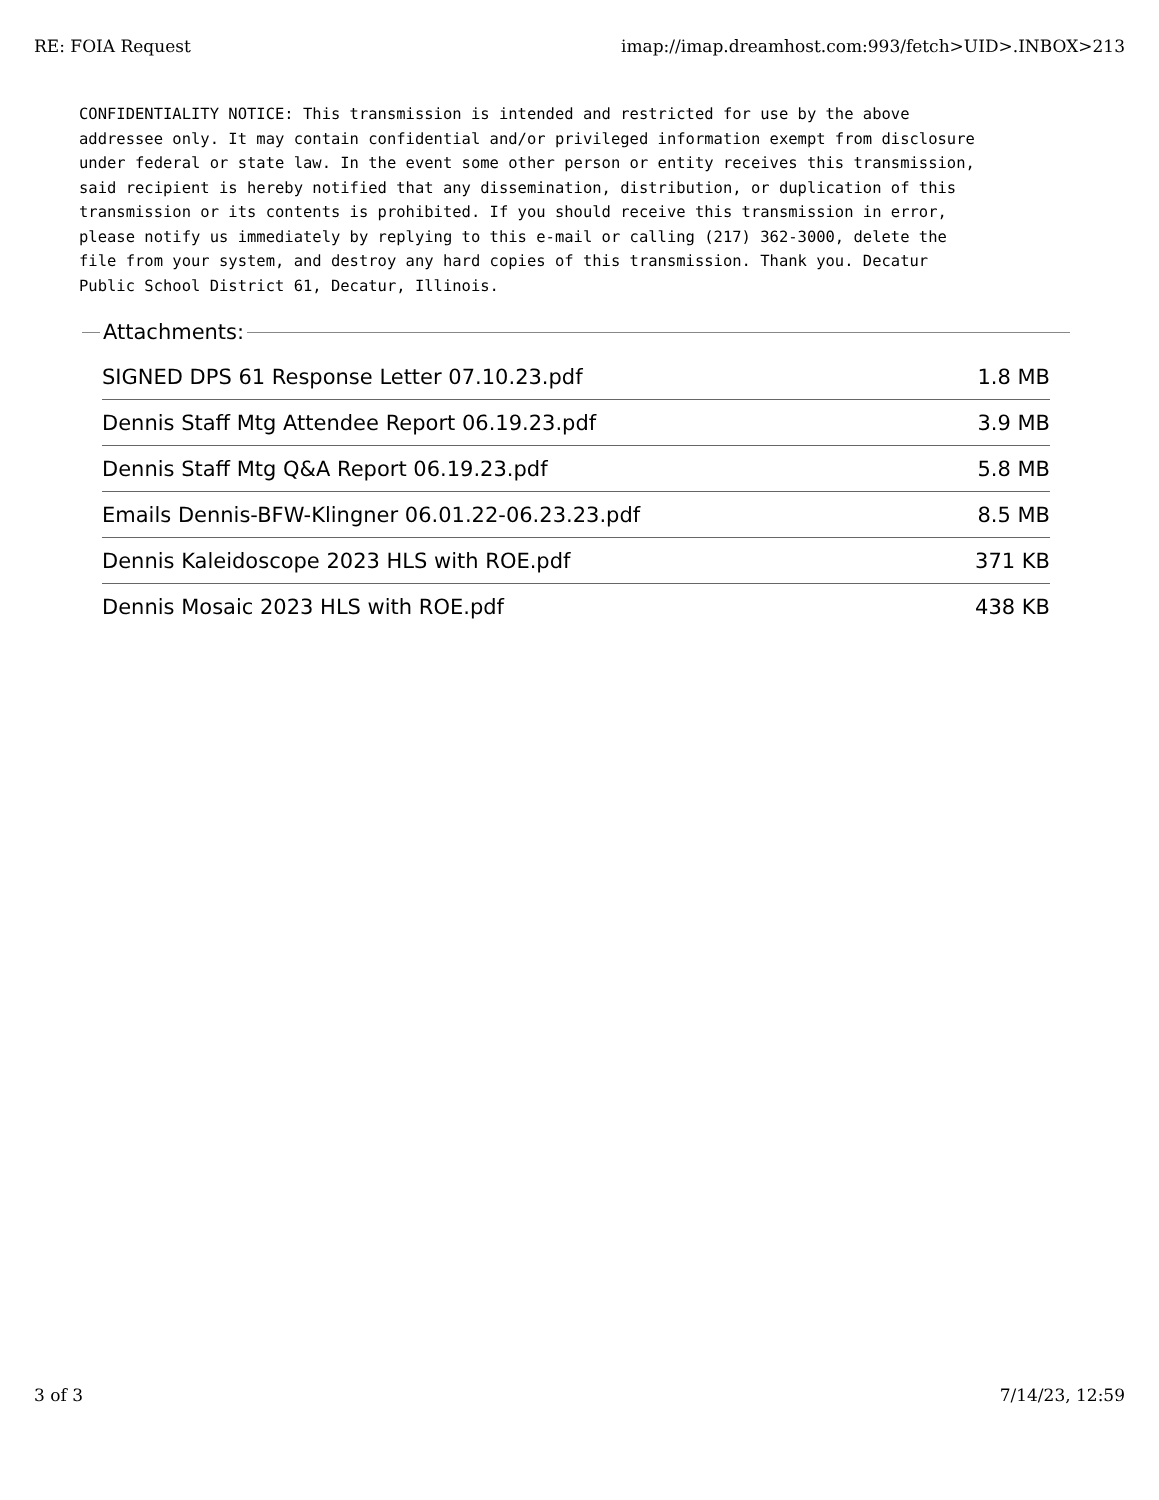RE: FOIA Request imap://imap.dreamhost.com:993/fetch>UID>.INBOX>213
CONFIDENTIALITY NOTICE: This transmission is intended and restricted for use by the above addressee only. It may contain confidential and/or privileged information exempt from disclosure under federal or state law. In the event some other person or entity receives this transmission, said recipient is hereby notified that any dissemination, distribution, or duplication of this transmission or its contents is prohibited. If you should receive this transmission in error, please notify us immediately by replying to this e-mail or calling (217) 362-3000, delete the file from your system, and destroy any hard copies of this transmission. Thank you. Decatur Public School District 61, Decatur, Illinois.
Attachments:
SIGNED DPS 61 Response Letter 07.10.23.pdf 1.8 MB
Dennis Staff Mtg Attendee Report 06.19.23.pdf 3.9 MB
Dennis Staff Mtg Q&A Report 06.19.23.pdf 5.8 MB
Emails Dennis-BFW-Klingner 06.01.22-06.23.23.pdf 8.5 MB
Dennis Kaleidoscope 2023 HLS with ROE.pdf 371 KB
Dennis Mosaic 2023 HLS with ROE.pdf 438 KB
3 of 3 7/14/23, 12:59